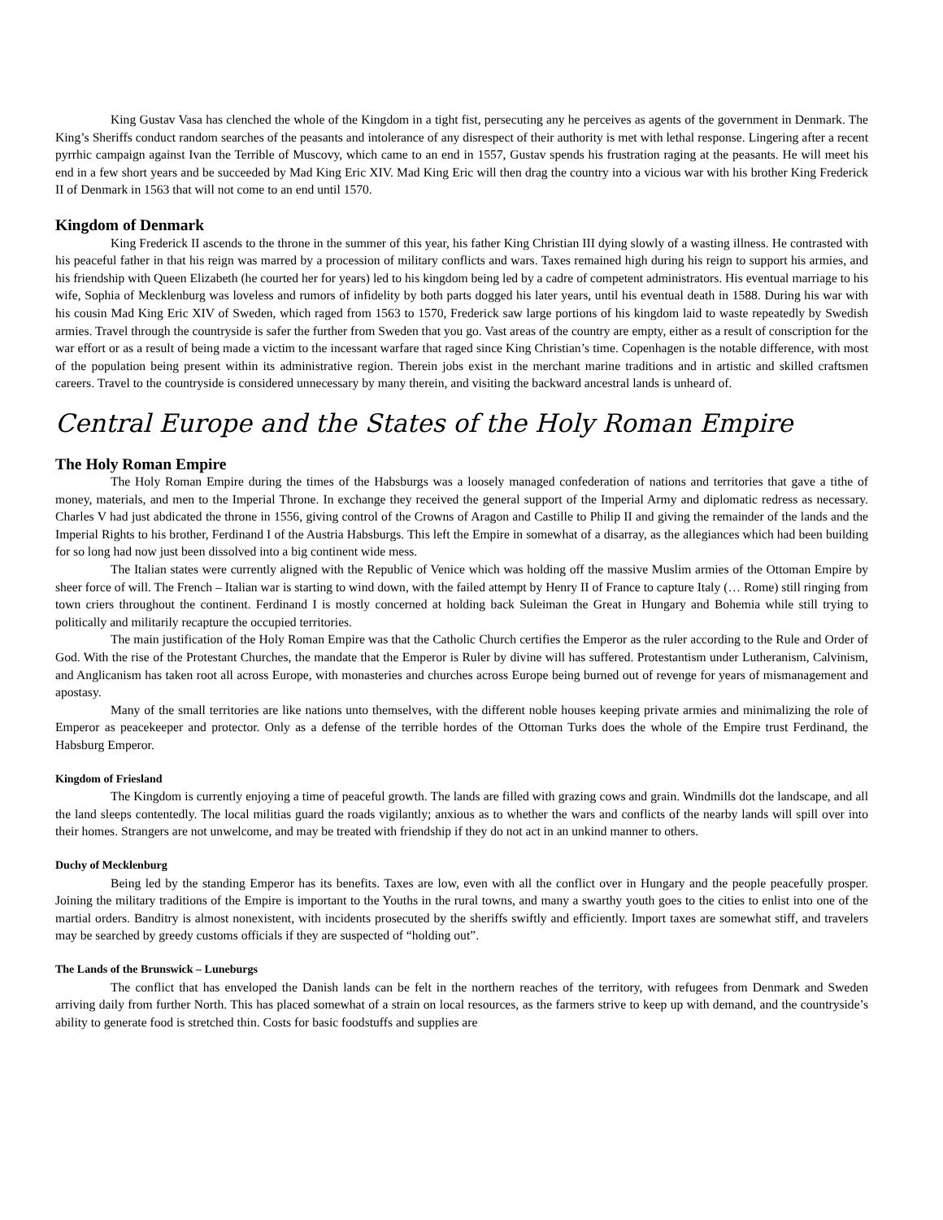King Gustav Vasa has clenched the whole of the Kingdom in a tight fist, persecuting any he perceives as agents of the government in Denmark. The King’s Sheriffs conduct random searches of the peasants and intolerance of any disrespect of their authority is met with lethal response. Lingering after a recent pyrrhic campaign against Ivan the Terrible of Muscovy, which came to an end in 1557, Gustav spends his frustration raging at the peasants. He will meet his end in a few short years and be succeeded by Mad King Eric XIV. Mad King Eric will then drag the country into a vicious war with his brother King Frederick II of Denmark in 1563 that will not come to an end until 1570.
Kingdom of Denmark
King Frederick II ascends to the throne in the summer of this year, his father King Christian III dying slowly of a wasting illness. He contrasted with his peaceful father in that his reign was marred by a procession of military conflicts and wars. Taxes remained high during his reign to support his armies, and his friendship with Queen Elizabeth (he courted her for years) led to his kingdom being led by a cadre of competent administrators. His eventual marriage to his wife, Sophia of Mecklenburg was loveless and rumors of infidelity by both parts dogged his later years, until his eventual death in 1588. During his war with his cousin Mad King Eric XIV of Sweden, which raged from 1563 to 1570, Frederick saw large portions of his kingdom laid to waste repeatedly by Swedish armies. Travel through the countryside is safer the further from Sweden that you go. Vast areas of the country are empty, either as a result of conscription for the war effort or as a result of being made a victim to the incessant warfare that raged since King Christian’s time. Copenhagen is the notable difference, with most of the population being present within its administrative region. Therein jobs exist in the merchant marine traditions and in artistic and skilled craftsmen careers. Travel to the countryside is considered unnecessary by many therein, and visiting the backward ancestral lands is unheard of.
Central Europe and the States of the Holy Roman Empire
The Holy Roman Empire
The Holy Roman Empire during the times of the Habsburgs was a loosely managed confederation of nations and territories that gave a tithe of money, materials, and men to the Imperial Throne. In exchange they received the general support of the Imperial Army and diplomatic redress as necessary. Charles V had just abdicated the throne in 1556, giving control of the Crowns of Aragon and Castille to Philip II and giving the remainder of the lands and the Imperial Rights to his brother, Ferdinand I of the Austria Habsburgs. This left the Empire in somewhat of a disarray, as the allegiances which had been building for so long had now just been dissolved into a big continent wide mess.
The Italian states were currently aligned with the Republic of Venice which was holding off the massive Muslim armies of the Ottoman Empire by sheer force of will. The French – Italian war is starting to wind down, with the failed attempt by Henry II of France to capture Italy (… Rome) still ringing from town criers throughout the continent. Ferdinand I is mostly concerned at holding back Suleiman the Great in Hungary and Bohemia while still trying to politically and militarily recapture the occupied territories.
The main justification of the Holy Roman Empire was that the Catholic Church certifies the Emperor as the ruler according to the Rule and Order of God. With the rise of the Protestant Churches, the mandate that the Emperor is Ruler by divine will has suffered. Protestantism under Lutheranism, Calvinism, and Anglicanism has taken root all across Europe, with monasteries and churches across Europe being burned out of revenge for years of mismanagement and apostasy.
Many of the small territories are like nations unto themselves, with the different noble houses keeping private armies and minimalizing the role of Emperor as peacekeeper and protector. Only as a defense of the terrible hordes of the Ottoman Turks does the whole of the Empire trust Ferdinand, the Habsburg Emperor.
Kingdom of Friesland
The Kingdom is currently enjoying a time of peaceful growth. The lands are filled with grazing cows and grain. Windmills dot the landscape, and all the land sleeps contentedly. The local militias guard the roads vigilantly; anxious as to whether the wars and conflicts of the nearby lands will spill over into their homes. Strangers are not unwelcome, and may be treated with friendship if they do not act in an unkind manner to others.
Duchy of Mecklenburg
Being led by the standing Emperor has its benefits. Taxes are low, even with all the conflict over in Hungary and the people peacefully prosper. Joining the military traditions of the Empire is important to the Youths in the rural towns, and many a swarthy youth goes to the cities to enlist into one of the martial orders. Banditry is almost nonexistent, with incidents prosecuted by the sheriffs swiftly and efficiently. Import taxes are somewhat stiff, and travelers may be searched by greedy customs officials if they are suspected of “holding out”.
The Lands of the Brunswick – Luneburgs
The conflict that has enveloped the Danish lands can be felt in the northern reaches of the territory, with refugees from Denmark and Sweden arriving daily from further North. This has placed somewhat of a strain on local resources, as the farmers strive to keep up with demand, and the countryside’s ability to generate food is stretched thin. Costs for basic foodstuffs and supplies are